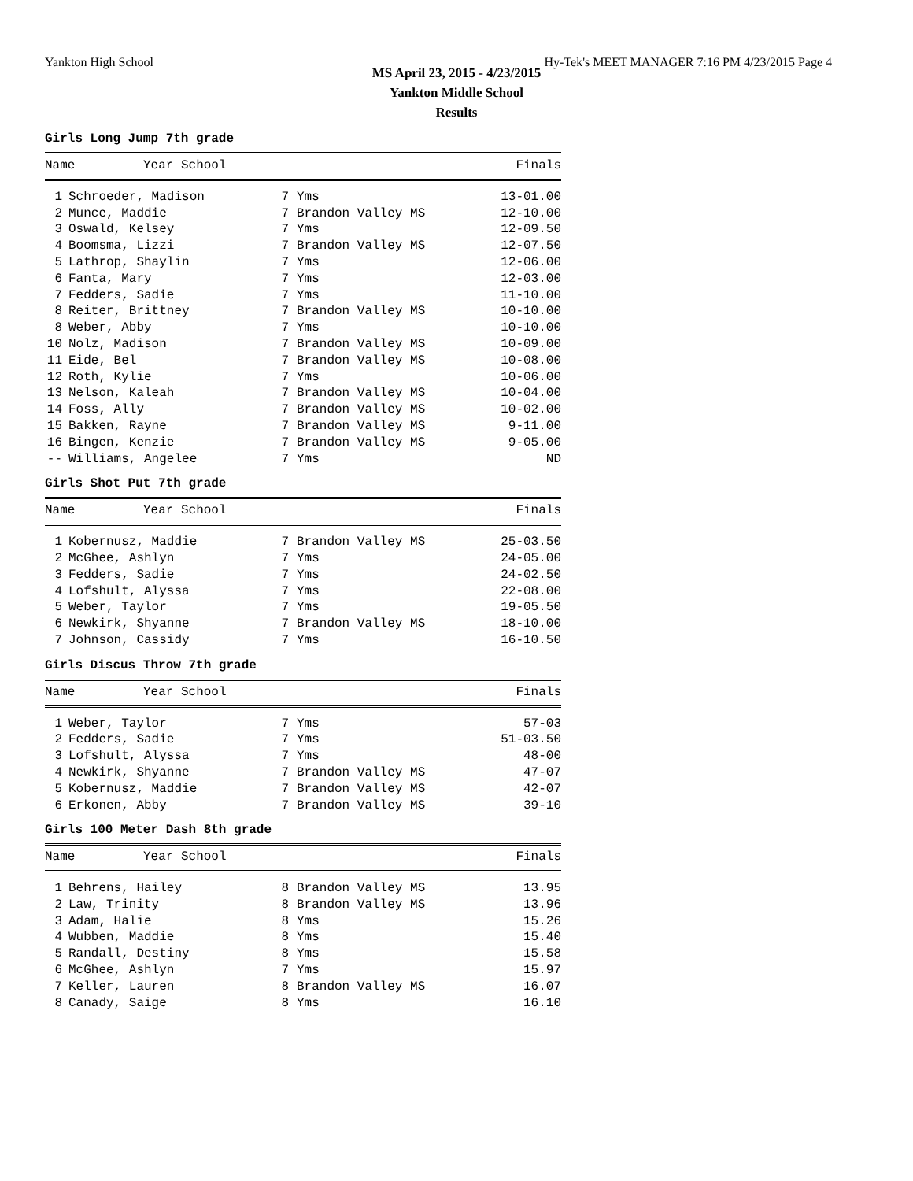Yankton High School Hy-Tek's MEET MANAGER 7:16 PM 4/23/2015 Page 4
MS April 23, 2015 - 4/23/2015
Yankton Middle School
Results
Girls Long Jump 7th grade
| | Name | Year School | Finals |
| --- | --- | --- | --- |
| 1 | Schroeder, Madison | 7 | Yms | 13-01.00 |
| 2 | Munce, Maddie | 7 | Brandon Valley MS | 12-10.00 |
| 3 | Oswald, Kelsey | 7 | Yms | 12-09.50 |
| 4 | Boomsma, Lizzi | 7 | Brandon Valley MS | 12-07.50 |
| 5 | Lathrop, Shaylin | 7 | Yms | 12-06.00 |
| 6 | Fanta, Mary | 7 | Yms | 12-03.00 |
| 7 | Fedders, Sadie | 7 | Yms | 11-10.00 |
| 8 | Reiter, Brittney | 7 | Brandon Valley MS | 10-10.00 |
| 8 | Weber, Abby | 7 | Yms | 10-10.00 |
| 10 | Nolz, Madison | 7 | Brandon Valley MS | 10-09.00 |
| 11 | Eide, Bel | 7 | Brandon Valley MS | 10-08.00 |
| 12 | Roth, Kylie | 7 | Yms | 10-06.00 |
| 13 | Nelson, Kaleah | 7 | Brandon Valley MS | 10-04.00 |
| 14 | Foss, Ally | 7 | Brandon Valley MS | 10-02.00 |
| 15 | Bakken, Rayne | 7 | Brandon Valley MS | 9-11.00 |
| 16 | Bingen, Kenzie | 7 | Brandon Valley MS | 9-05.00 |
| -- | Williams, Angelee | 7 | Yms | ND |
Girls Shot Put 7th grade
| | Name | Year School | Finals |
| --- | --- | --- | --- |
| 1 | Kobernusz, Maddie | 7 | Brandon Valley MS | 25-03.50 |
| 2 | McGhee, Ashlyn | 7 | Yms | 24-05.00 |
| 3 | Fedders, Sadie | 7 | Yms | 24-02.50 |
| 4 | Lofshult, Alyssa | 7 | Yms | 22-08.00 |
| 5 | Weber, Taylor | 7 | Yms | 19-05.50 |
| 6 | Newkirk, Shyanne | 7 | Brandon Valley MS | 18-10.00 |
| 7 | Johnson, Cassidy | 7 | Yms | 16-10.50 |
Girls Discus Throw 7th grade
| | Name | Year School | Finals |
| --- | --- | --- | --- |
| 1 | Weber, Taylor | 7 | Yms | 57-03 |
| 2 | Fedders, Sadie | 7 | Yms | 51-03.50 |
| 3 | Lofshult, Alyssa | 7 | Yms | 48-00 |
| 4 | Newkirk, Shyanne | 7 | Brandon Valley MS | 47-07 |
| 5 | Kobernusz, Maddie | 7 | Brandon Valley MS | 42-07 |
| 6 | Erkonen, Abby | 7 | Brandon Valley MS | 39-10 |
Girls 100 Meter Dash 8th grade
| | Name | Year School | Finals |
| --- | --- | --- | --- |
| 1 | Behrens, Hailey | 8 | Brandon Valley MS | 13.95 |
| 2 | Law, Trinity | 8 | Brandon Valley MS | 13.96 |
| 3 | Adam, Halie | 8 | Yms | 15.26 |
| 4 | Wubben, Maddie | 8 | Yms | 15.40 |
| 5 | Randall, Destiny | 8 | Yms | 15.58 |
| 6 | McGhee, Ashlyn | 7 | Yms | 15.97 |
| 7 | Keller, Lauren | 8 | Brandon Valley MS | 16.07 |
| 8 | Canady, Saige | 8 | Yms | 16.10 |